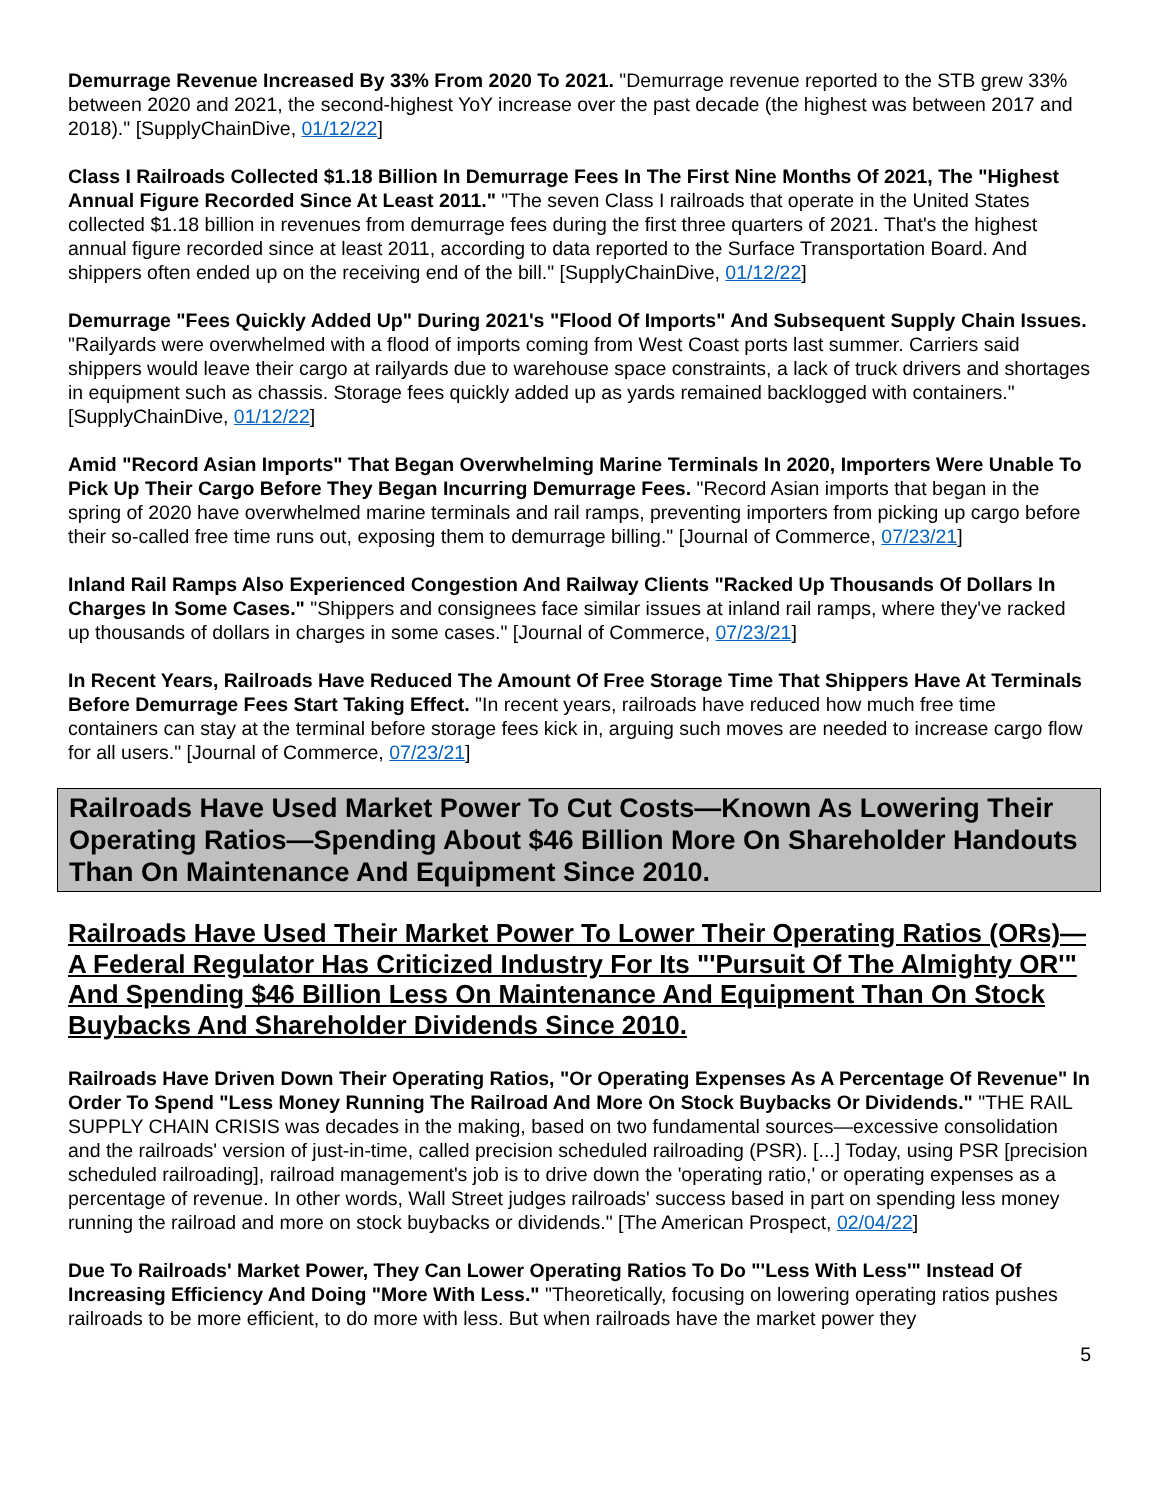Demurrage Revenue Increased By 33% From 2020 To 2021. "Demurrage revenue reported to the STB grew 33% between 2020 and 2021, the second-highest YoY increase over the past decade (the highest was between 2017 and 2018)." [SupplyChainDive, 01/12/22]
Class I Railroads Collected $1.18 Billion In Demurrage Fees In The First Nine Months Of 2021, The "Highest Annual Figure Recorded Since At Least 2011." "The seven Class I railroads that operate in the United States collected $1.18 billion in revenues from demurrage fees during the first three quarters of 2021. That's the highest annual figure recorded since at least 2011, according to data reported to the Surface Transportation Board. And shippers often ended up on the receiving end of the bill." [SupplyChainDive, 01/12/22]
Demurrage "Fees Quickly Added Up" During 2021's "Flood Of Imports" And Subsequent Supply Chain Issues. "Railyards were overwhelmed with a flood of imports coming from West Coast ports last summer. Carriers said shippers would leave their cargo at railyards due to warehouse space constraints, a lack of truck drivers and shortages in equipment such as chassis. Storage fees quickly added up as yards remained backlogged with containers." [SupplyChainDive, 01/12/22]
Amid "Record Asian Imports" That Began Overwhelming Marine Terminals In 2020, Importers Were Unable To Pick Up Their Cargo Before They Began Incurring Demurrage Fees. "Record Asian imports that began in the spring of 2020 have overwhelmed marine terminals and rail ramps, preventing importers from picking up cargo before their so-called free time runs out, exposing them to demurrage billing." [Journal of Commerce, 07/23/21]
Inland Rail Ramps Also Experienced Congestion And Railway Clients "Racked Up Thousands Of Dollars In Charges In Some Cases." "Shippers and consignees face similar issues at inland rail ramps, where they've racked up thousands of dollars in charges in some cases." [Journal of Commerce, 07/23/21]
In Recent Years, Railroads Have Reduced The Amount Of Free Storage Time That Shippers Have At Terminals Before Demurrage Fees Start Taking Effect. "In recent years, railroads have reduced how much free time containers can stay at the terminal before storage fees kick in, arguing such moves are needed to increase cargo flow for all users." [Journal of Commerce, 07/23/21]
Railroads Have Used Market Power To Cut Costs—Known As Lowering Their Operating Ratios—Spending About $46 Billion More On Shareholder Handouts Than On Maintenance And Equipment Since 2010.
Railroads Have Used Their Market Power To Lower Their Operating Ratios (ORs)—A Federal Regulator Has Criticized Industry For Its "'Pursuit Of The Almighty OR'" And Spending $46 Billion Less On Maintenance And Equipment Than On Stock Buybacks And Shareholder Dividends Since 2010.
Railroads Have Driven Down Their Operating Ratios, "Or Operating Expenses As A Percentage Of Revenue" In Order To Spend "Less Money Running The Railroad And More On Stock Buybacks Or Dividends." "THE RAIL SUPPLY CHAIN CRISIS was decades in the making, based on two fundamental sources—excessive consolidation and the railroads' version of just-in-time, called precision scheduled railroading (PSR). [...] Today, using PSR [precision scheduled railroading], railroad management's job is to drive down the 'operating ratio,' or operating expenses as a percentage of revenue. In other words, Wall Street judges railroads' success based in part on spending less money running the railroad and more on stock buybacks or dividends." [The American Prospect, 02/04/22]
Due To Railroads' Market Power, They Can Lower Operating Ratios To Do "'Less With Less'" Instead Of Increasing Efficiency And Doing "More With Less." "Theoretically, focusing on lowering operating ratios pushes railroads to be more efficient, to do more with less. But when railroads have the market power they
5